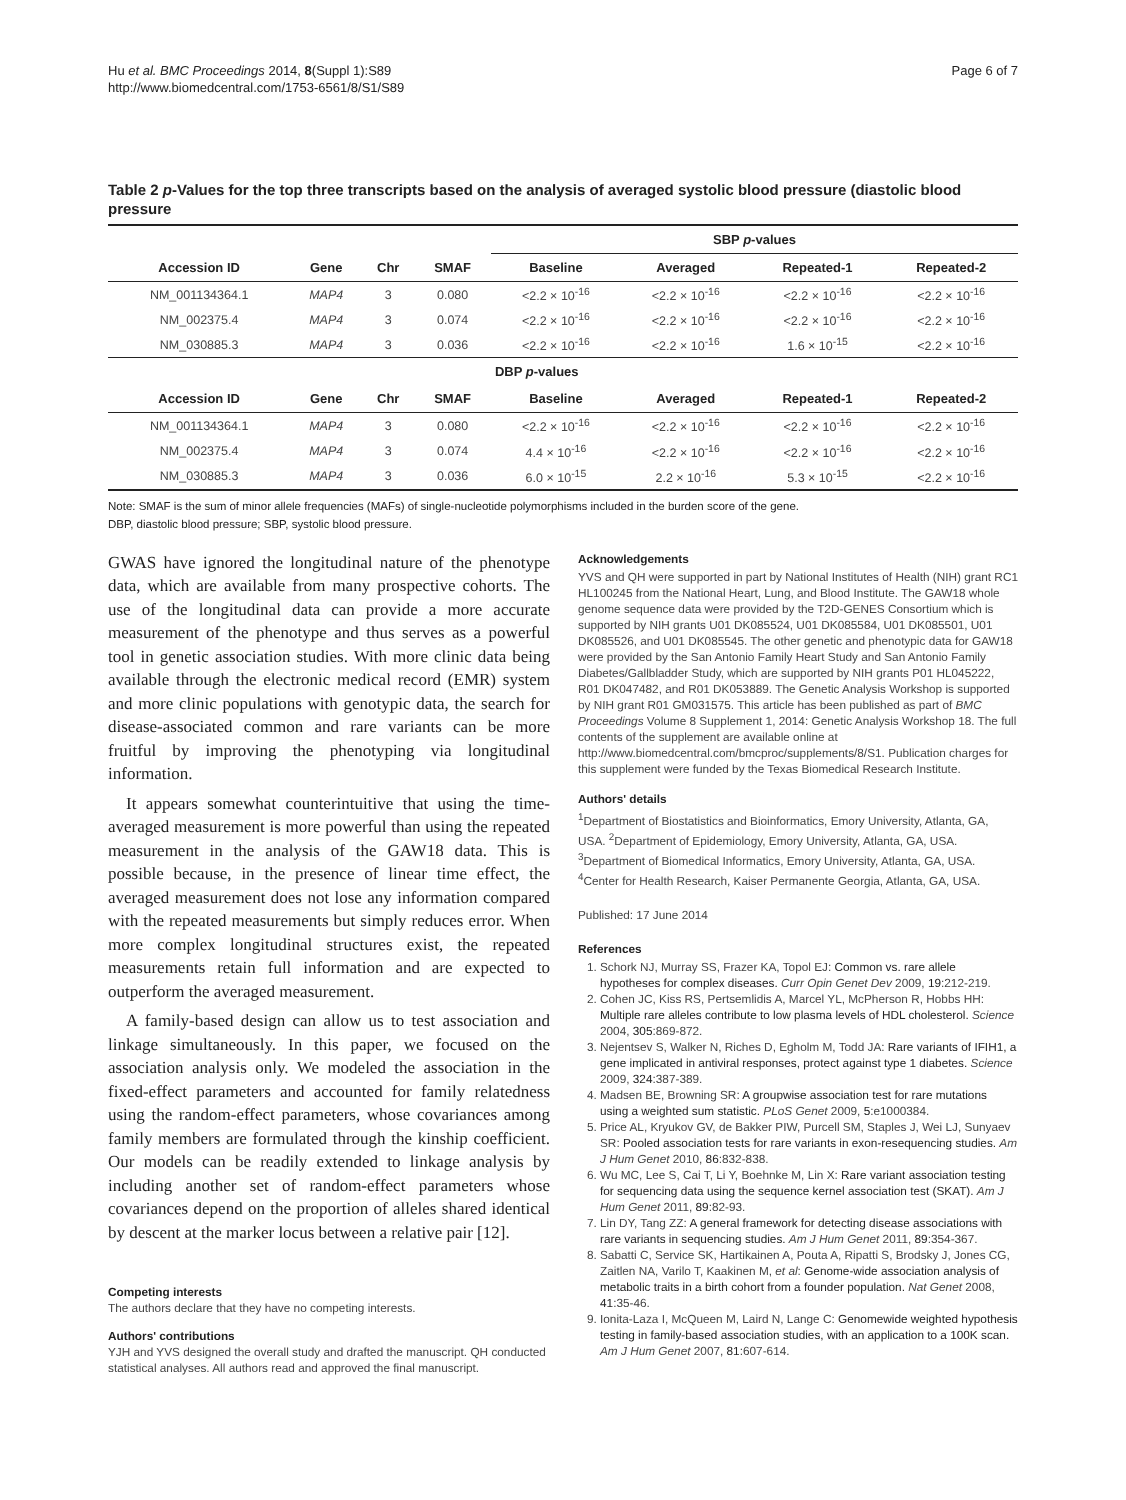Hu et al. BMC Proceedings 2014, 8(Suppl 1):S89
http://www.biomedcentral.com/1753-6561/8/S1/S89
Page 6 of 7
Table 2 p-Values for the top three transcripts based on the analysis of averaged systolic blood pressure (diastolic blood pressure
| | | | | SBP p -values | | | |
| --- | --- | --- | --- | --- | --- | --- | --- |
| Accession ID | Gene | Chr | SMAF | Baseline | Averaged | Repeated-1 | Repeated-2 |
| NM_001134364.1 | MAP4 | 3 | 0.080 | <2.2 × 10<sup>-16</sup> | <2.2 × 10<sup>-16</sup> | <2.2 × 10<sup>-16</sup> | <2.2 × 10<sup>-16</sup> |
| NM_002375.4 | MAP4 | 3 | 0.074 | <2.2 × 10<sup>-16</sup> | <2.2 × 10<sup>-16</sup> | <2.2 × 10<sup>-16</sup> | <2.2 × 10<sup>-16</sup> |
| NM_030885.3 | MAP4 | 3 | 0.036 | <2.2 × 10<sup>-16</sup> | <2.2 × 10<sup>-16</sup> | 1.6 × 10<sup>-15</sup> | <2.2 × 10<sup>-16</sup> |
| | | | | DBP p -values | | | |
| Accession ID | Gene | Chr | SMAF | Baseline | Averaged | Repeated-1 | Repeated-2 |
| NM_001134364.1 | MAP4 | 3 | 0.080 | <2.2 × 10<sup>-16</sup> | <2.2 × 10<sup>-16</sup> | <2.2 × 10<sup>-16</sup> | <2.2 × 10<sup>-16</sup> |
| NM_002375.4 | MAP4 | 3 | 0.074 | 4.4 × 10<sup>-16</sup> | <2.2 × 10<sup>-16</sup> | <2.2 × 10<sup>-16</sup> | <2.2 × 10<sup>-16</sup> |
| NM_030885.3 | MAP4 | 3 | 0.036 | 6.0 × 10<sup>-15</sup> | 2.2 × 10<sup>-16</sup> | 5.3 × 10<sup>-15</sup> | <2.2 × 10<sup>-16</sup> |
Note: SMAF is the sum of minor allele frequencies (MAFs) of single-nucleotide polymorphisms included in the burden score of the gene.
DBP, diastolic blood pressure; SBP, systolic blood pressure.
GWAS have ignored the longitudinal nature of the phenotype data, which are available from many prospective cohorts. The use of the longitudinal data can provide a more accurate measurement of the phenotype and thus serves as a powerful tool in genetic association studies. With more clinic data being available through the electronic medical record (EMR) system and more clinic populations with genotypic data, the search for disease-associated common and rare variants can be more fruitful by improving the phenotyping via longitudinal information.
It appears somewhat counterintuitive that using the time-averaged measurement is more powerful than using the repeated measurement in the analysis of the GAW18 data. This is possible because, in the presence of linear time effect, the averaged measurement does not lose any information compared with the repeated measurements but simply reduces error. When more complex longitudinal structures exist, the repeated measurements retain full information and are expected to outperform the averaged measurement.
A family-based design can allow us to test association and linkage simultaneously. In this paper, we focused on the association analysis only. We modeled the association in the fixed-effect parameters and accounted for family relatedness using the random-effect parameters, whose covariances among family members are formulated through the kinship coefficient. Our models can be readily extended to linkage analysis by including another set of random-effect parameters whose covariances depend on the proportion of alleles shared identical by descent at the marker locus between a relative pair [12].
Competing interests
The authors declare that they have no competing interests.
Authors' contributions
YJH and YVS designed the overall study and drafted the manuscript. QH conducted statistical analyses. All authors read and approved the final manuscript.
Acknowledgements
YVS and QH were supported in part by National Institutes of Health (NIH) grant RC1 HL100245 from the National Heart, Lung, and Blood Institute. The GAW18 whole genome sequence data were provided by the T2D-GENES Consortium which is supported by NIH grants U01 DK085524, U01 DK085584, U01 DK085501, U01 DK085526, and U01 DK085545. The other genetic and phenotypic data for GAW18 were provided by the San Antonio Family Heart Study and San Antonio Family Diabetes/Gallbladder Study, which are supported by NIH grants P01 HL045222, R01 DK047482, and R01 DK053889. The Genetic Analysis Workshop is supported by NIH grant R01 GM031575. This article has been published as part of BMC Proceedings Volume 8 Supplement 1, 2014: Genetic Analysis Workshop 18. The full contents of the supplement are available online at http://www.biomedcentral.com/bmcproc/supplements/8/S1. Publication charges for this supplement were funded by the Texas Biomedical Research Institute.
Authors' details
<sup>1</sup> Department of Biostatistics and Bioinformatics, Emory University, Atlanta, GA, USA. <sup>2</sup>Department of Epidemiology, Emory University, Atlanta, GA, USA. <sup>3</sup>Department of Biomedical Informatics, Emory University, Atlanta, GA, USA. <sup>4</sup>Center for Health Research, Kaiser Permanente Georgia, Atlanta, GA, USA.
Published: 17 June 2014
References
1. Schork NJ, Murray SS, Frazer KA, Topol EJ: Common vs. rare allele hypotheses for complex diseases. Curr Opin Genet Dev 2009, 19:212-219.
2. Cohen JC, Kiss RS, Pertsemlidis A, Marcel YL, McPherson R, Hobbs HH: Multiple rare alleles contribute to low plasma levels of HDL cholesterol. Science 2004, 305:869-872.
3. Nejentsev S, Walker N, Riches D, Egholm M, Todd JA: Rare variants of IFIH1, a gene implicated in antiviral responses, protect against type 1 diabetes. Science 2009, 324:387-389.
4. Madsen BE, Browning SR: A groupwise association test for rare mutations using a weighted sum statistic. PLoS Genet 2009, 5:e1000384.
5. Price AL, Kryukov GV, de Bakker PIW, Purcell SM, Staples J, Wei LJ, Sunyaev SR: Pooled association tests for rare variants in exon-resequencing studies. Am J Hum Genet 2010, 86:832-838.
6. Wu MC, Lee S, Cai T, Li Y, Boehnke M, Lin X: Rare variant association testing for sequencing data using the sequence kernel association test (SKAT). Am J Hum Genet 2011, 89:82-93.
7. Lin DY, Tang ZZ: A general framework for detecting disease associations with rare variants in sequencing studies. Am J Hum Genet 2011, 89:354-367.
8. Sabatti C, Service SK, Hartikainen A, Pouta A, Ripatti S, Brodsky J, Jones CG, Zaitlen NA, Varilo T, Kaakinen M, et al: Genome-wide association analysis of metabolic traits in a birth cohort from a founder population. Nat Genet 2008, 41:35-46.
9. Ionita-Laza I, McQueen M, Laird N, Lange C: Genomewide weighted hypothesis testing in family-based association studies, with an application to a 100K scan. Am J Hum Genet 2007, 81:607-614.